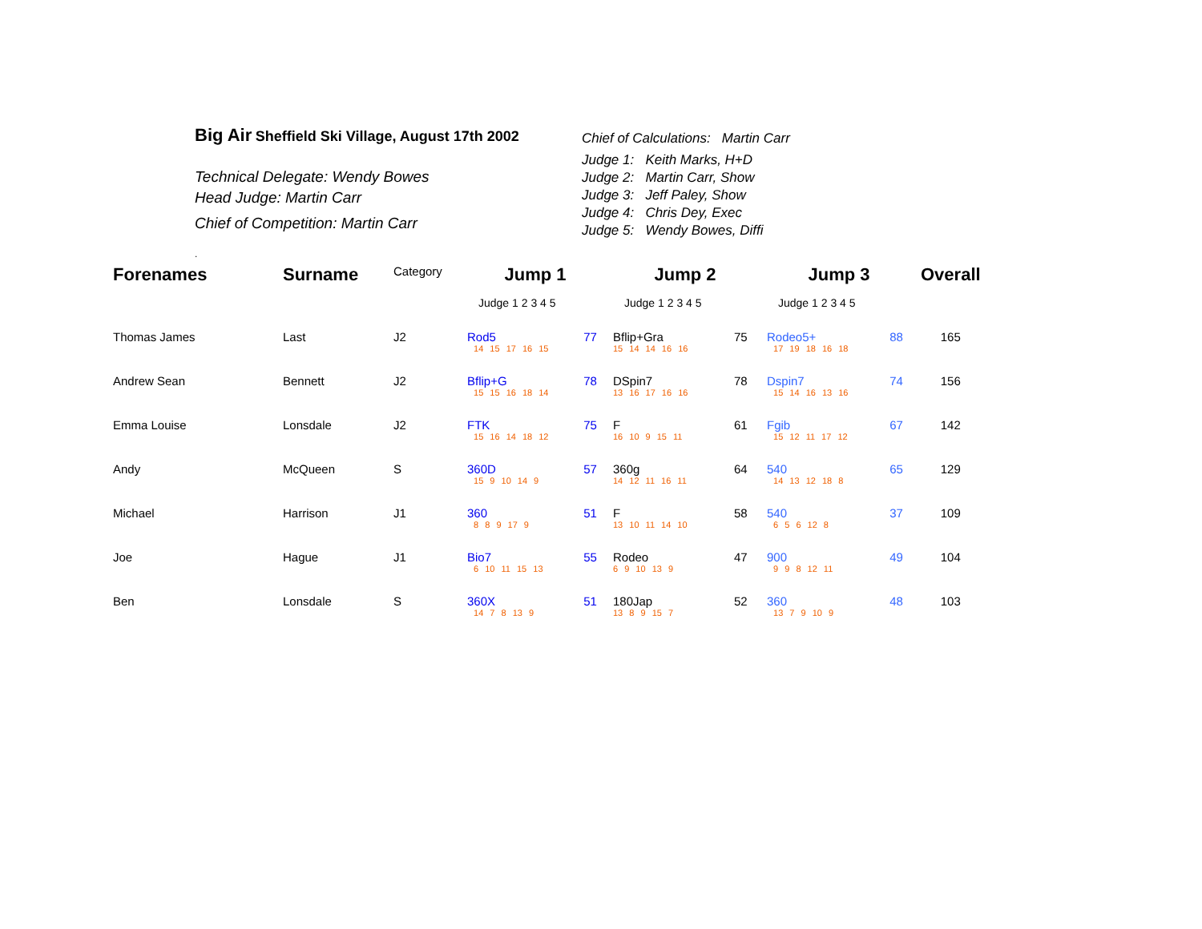Big Air Sheffield Ski Village, August 17th 2002
Technical Delegate: Wendy Bowes
Head Judge: Martin Carr
Chief of Competition: Martin Carr
.
Chief of Calculations: Martin Carr
Judge 1: Keith Marks, H+D
Judge 2: Martin Carr, Show
Judge 3: Jeff Paley, Show
Judge 4: Chris Dey, Exec
Judge 5: Wendy Bowes, Diffi
| Forenames | Surname | Category | Jump 1 | | Jump 2 | | Jump 3 | | Overall |
| | | | Judge 1 2 3 4 5 | | Judge 1 2 3 4 5 | | Judge 1 2 3 4 5 | | |
| Thomas James | Last | J2 | Rod5 14 15 17 16 15 | 77 | Bflip+Gra 15 14 14 16 16 | 75 | Rodeo5+ 17 19 18 16 18 | 88 | 165 |
| Andrew Sean | Bennett | J2 | Bflip+G 15 15 16 18 14 | 78 | DSpin7 13 16 17 16 16 | 78 | Dspin7 15 14 16 13 16 | 74 | 156 |
| Emma Louise | Lonsdale | J2 | FTK 15 16 14 18 12 | 75 | F 16 10 9 15 11 | 61 | Fgib 15 12 11 17 12 | 67 | 142 |
| Andy | McQueen | S | 360D 15 9 10 14 9 | 57 | 360g 14 12 11 16 11 | 64 | 540 14 13 12 18 8 | 65 | 129 |
| Michael | Harrison | J1 | 360 8 8 9 17 9 | 51 | F 13 10 11 14 10 | 58 | 540 6 5 6 12 8 | 37 | 109 |
| Joe | Hague | J1 | Bio7 6 10 11 15 13 | 55 | Rodeo 6 9 10 13 9 | 47 | 900 9 9 8 12 11 | 49 | 104 |
| Ben | Lonsdale | S | 360X 14 7 8 13 9 | 51 | 180Jap 13 8 9 15 7 | 52 | 360 13 7 9 10 9 | 48 | 103 |